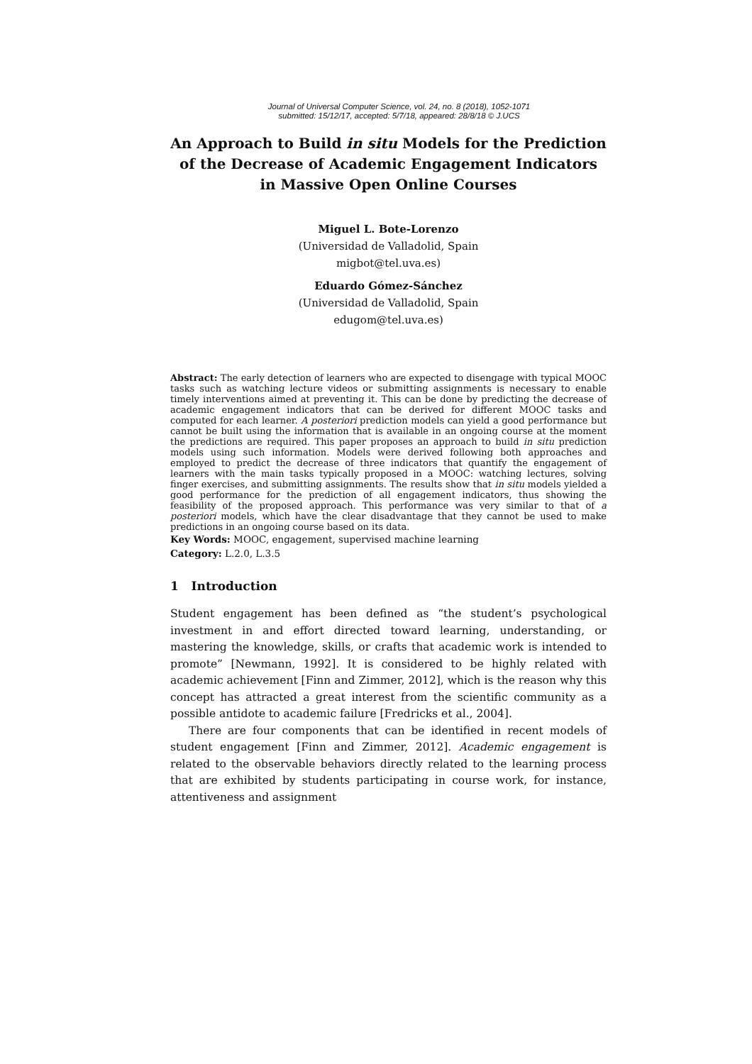Journal of Universal Computer Science, vol. 24, no. 8 (2018), 1052-1071
submitted: 15/12/17, accepted: 5/7/18, appeared: 28/8/18 © J.UCS
An Approach to Build in situ Models for the Prediction of the Decrease of Academic Engagement Indicators in Massive Open Online Courses
Miguel L. Bote-Lorenzo
(Universidad de Valladolid, Spain
migbot@tel.uva.es)
Eduardo Gómez-Sánchez
(Universidad de Valladolid, Spain
edugom@tel.uva.es)
Abstract: The early detection of learners who are expected to disengage with typical MOOC tasks such as watching lecture videos or submitting assignments is necessary to enable timely interventions aimed at preventing it. This can be done by predicting the decrease of academic engagement indicators that can be derived for different MOOC tasks and computed for each learner. A posteriori prediction models can yield a good performance but cannot be built using the information that is available in an ongoing course at the moment the predictions are required. This paper proposes an approach to build in situ prediction models using such information. Models were derived following both approaches and employed to predict the decrease of three indicators that quantify the engagement of learners with the main tasks typically proposed in a MOOC: watching lectures, solving finger exercises, and submitting assignments. The results show that in situ models yielded a good performance for the prediction of all engagement indicators, thus showing the feasibility of the proposed approach. This performance was very similar to that of a posteriori models, which have the clear disadvantage that they cannot be used to make predictions in an ongoing course based on its data.
Key Words: MOOC, engagement, supervised machine learning
Category: L.2.0, L.3.5
1 Introduction
Student engagement has been defined as “the student’s psychological investment in and effort directed toward learning, understanding, or mastering the knowledge, skills, or crafts that academic work is intended to promote” [Newmann, 1992]. It is considered to be highly related with academic achievement [Finn and Zimmer, 2012], which is the reason why this concept has attracted a great interest from the scientific community as a possible antidote to academic failure [Fredricks et al., 2004].
There are four components that can be identified in recent models of student engagement [Finn and Zimmer, 2012]. Academic engagement is related to the observable behaviors directly related to the learning process that are exhibited by students participating in course work, for instance, attentiveness and assignment